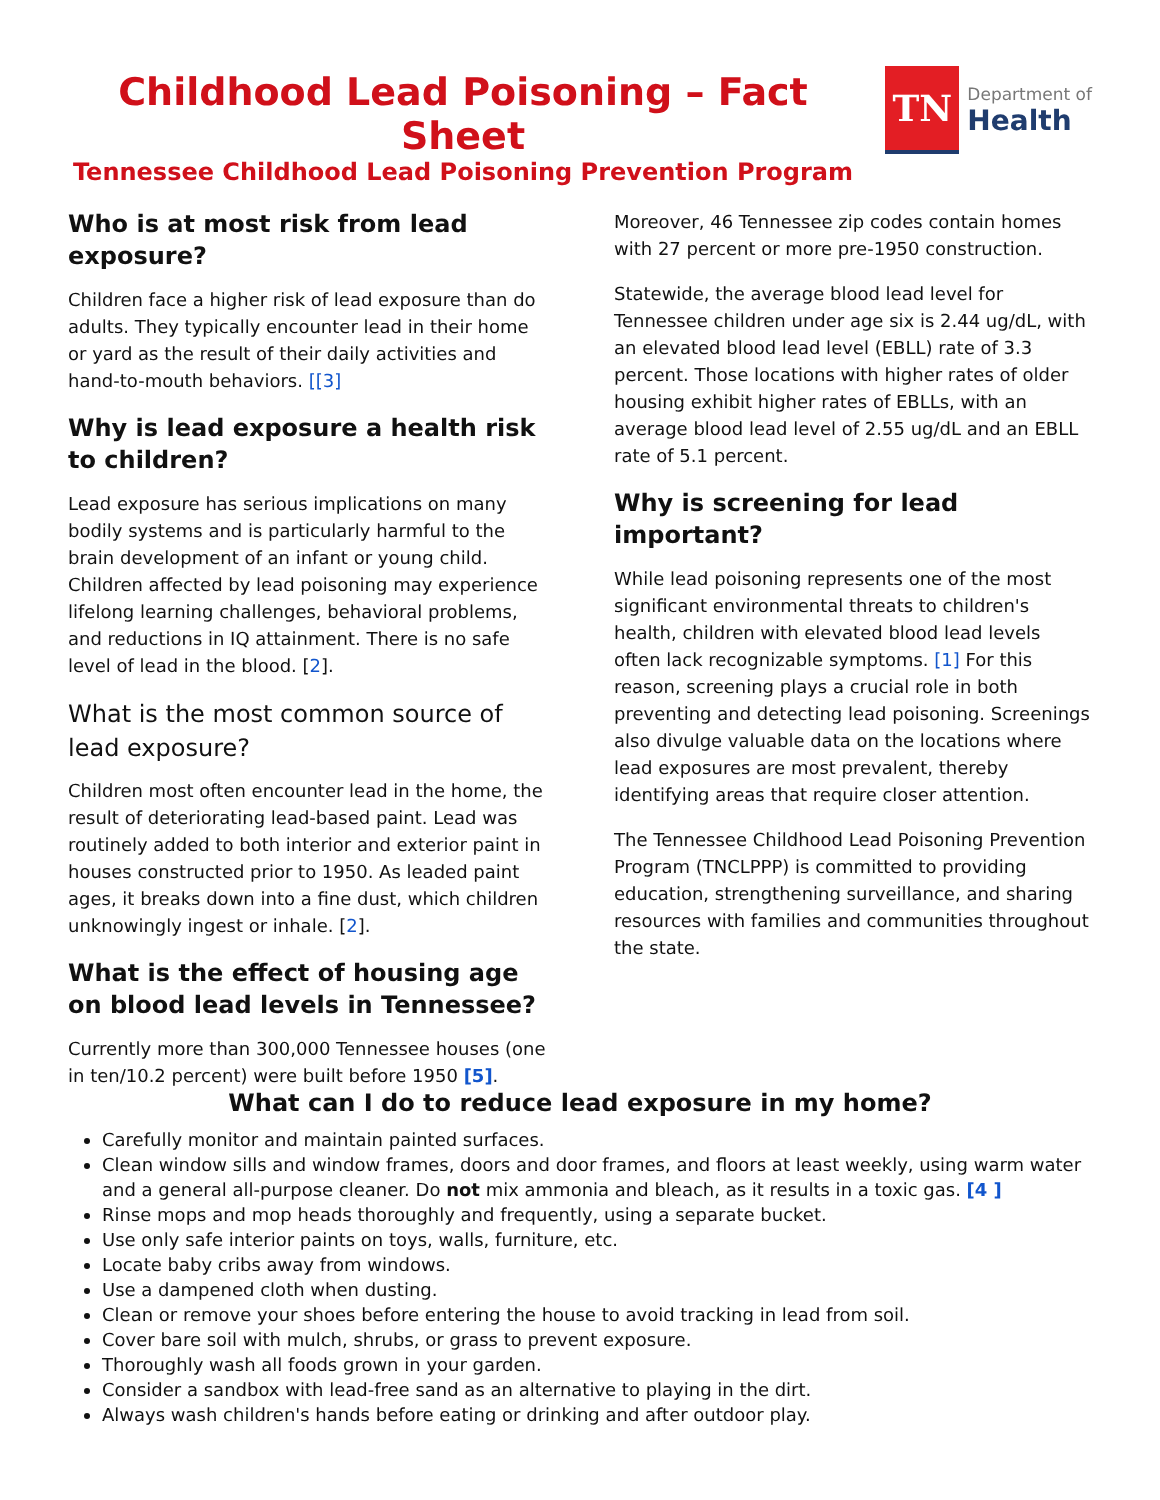Childhood Lead Poisoning – Fact Sheet
Tennessee Childhood Lead Poisoning Prevention Program
TN
Department of
Health
Who is at most risk from lead exposure?
Children face a higher risk of lead exposure than do adults. They typically encounter lead in their home or yard as the result of their daily activities and hand-to-mouth behaviors. [[3]
Why is lead exposure a health risk to children?
Lead exposure has serious implications on many bodily systems and is particularly harmful to the brain development of an infant or young child. Children affected by lead poisoning may experience lifelong learning challenges, behavioral problems, and reductions in IQ attainment. There is no safe level of lead in the blood. [2].
What is the most common source of lead exposure?
Children most often encounter lead in the home, the result of deteriorating lead-based paint. Lead was routinely added to both interior and exterior paint in houses constructed prior to 1950. As leaded paint ages, it breaks down into a fine dust, which children unknowingly ingest or inhale. [2].
What is the effect of housing age on blood lead levels in Tennessee?
Currently more than 300,000 Tennessee houses (one in ten/10.2 percent) were built before 1950 [5].
Moreover, 46 Tennessee zip codes contain homes with 27 percent or more pre-1950 construction.
Statewide, the average blood lead level for Tennessee children under age six is 2.44 ug/dL, with an elevated blood lead level (EBLL) rate of 3.3 percent. Those locations with higher rates of older housing exhibit higher rates of EBLLs, with an average blood lead level of 2.55 ug/dL and an EBLL rate of 5.1 percent.
Why is screening for lead important?
While lead poisoning represents one of the most significant environmental threats to children's health, children with elevated blood lead levels often lack recognizable symptoms. [1] For this reason, screening plays a crucial role in both preventing and detecting lead poisoning. Screenings also divulge valuable data on the locations where lead exposures are most prevalent, thereby identifying areas that require closer attention.
The Tennessee Childhood Lead Poisoning Prevention Program (TNCLPPP) is committed to providing education, strengthening surveillance, and sharing resources with families and communities throughout the state.
What can I do to reduce lead exposure in my home?
Carefully monitor and maintain painted surfaces.
Clean window sills and window frames, doors and door frames, and floors at least weekly, using warm water and a general all-purpose cleaner. Do not mix ammonia and bleach, as it results in a toxic gas. [4 ]
Rinse mops and mop heads thoroughly and frequently, using a separate bucket.
Use only safe interior paints on toys, walls, furniture, etc.
Locate baby cribs away from windows.
Use a dampened cloth when dusting.
Clean or remove your shoes before entering the house to avoid tracking in lead from soil.
Cover bare soil with mulch, shrubs, or grass to prevent exposure.
Thoroughly wash all foods grown in your garden.
Consider a sandbox with lead-free sand as an alternative to playing in the dirt.
Always wash children's hands before eating or drinking and after outdoor play.